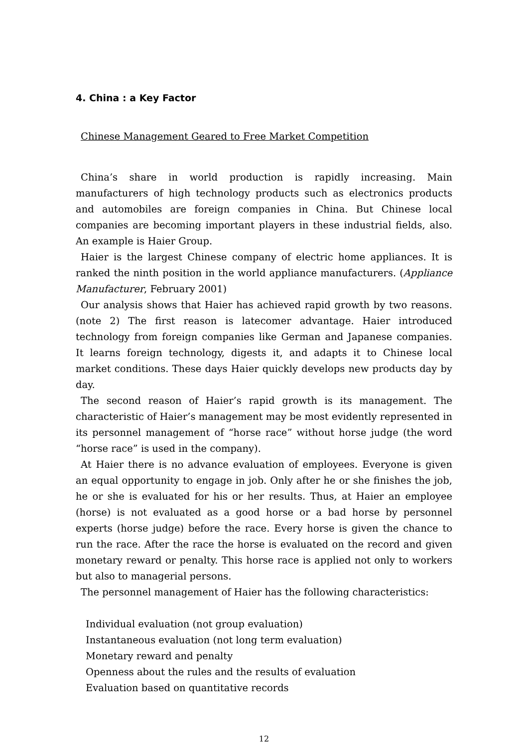4. China : a Key Factor
Chinese Management Geared to Free Market Competition
China’s share in world production is rapidly increasing. Main manufacturers of high technology products such as electronics products and automobiles are foreign companies in China. But Chinese local companies are becoming important players in these industrial fields, also. An example is Haier Group.
Haier is the largest Chinese company of electric home appliances. It is ranked the ninth position in the world appliance manufacturers. (Appliance Manufacturer, February 2001)
Our analysis shows that Haier has achieved rapid growth by two reasons.(note 2) The first reason is latecomer advantage. Haier introduced technology from foreign companies like German and Japanese companies. It learns foreign technology, digests it, and adapts it to Chinese local market conditions. These days Haier quickly develops new products day by day.
The second reason of Haier’s rapid growth is its management. The characteristic of Haier’s management may be most evidently represented in its personnel management of “horse race” without horse judge (the word “horse race” is used in the company).
At Haier there is no advance evaluation of employees. Everyone is given an equal opportunity to engage in job. Only after he or she finishes the job, he or she is evaluated for his or her results. Thus, at Haier an employee (horse) is not evaluated as a good horse or a bad horse by personnel experts (horse judge) before the race. Every horse is given the chance to run the race. After the race the horse is evaluated on the record and given monetary reward or penalty. This horse race is applied not only to workers but also to managerial persons.
The personnel management of Haier has the following characteristics:
Individual evaluation (not group evaluation)
Instantaneous evaluation (not long term evaluation)
Monetary reward and penalty
Openness about the rules and the results of evaluation
Evaluation based on quantitative records
12